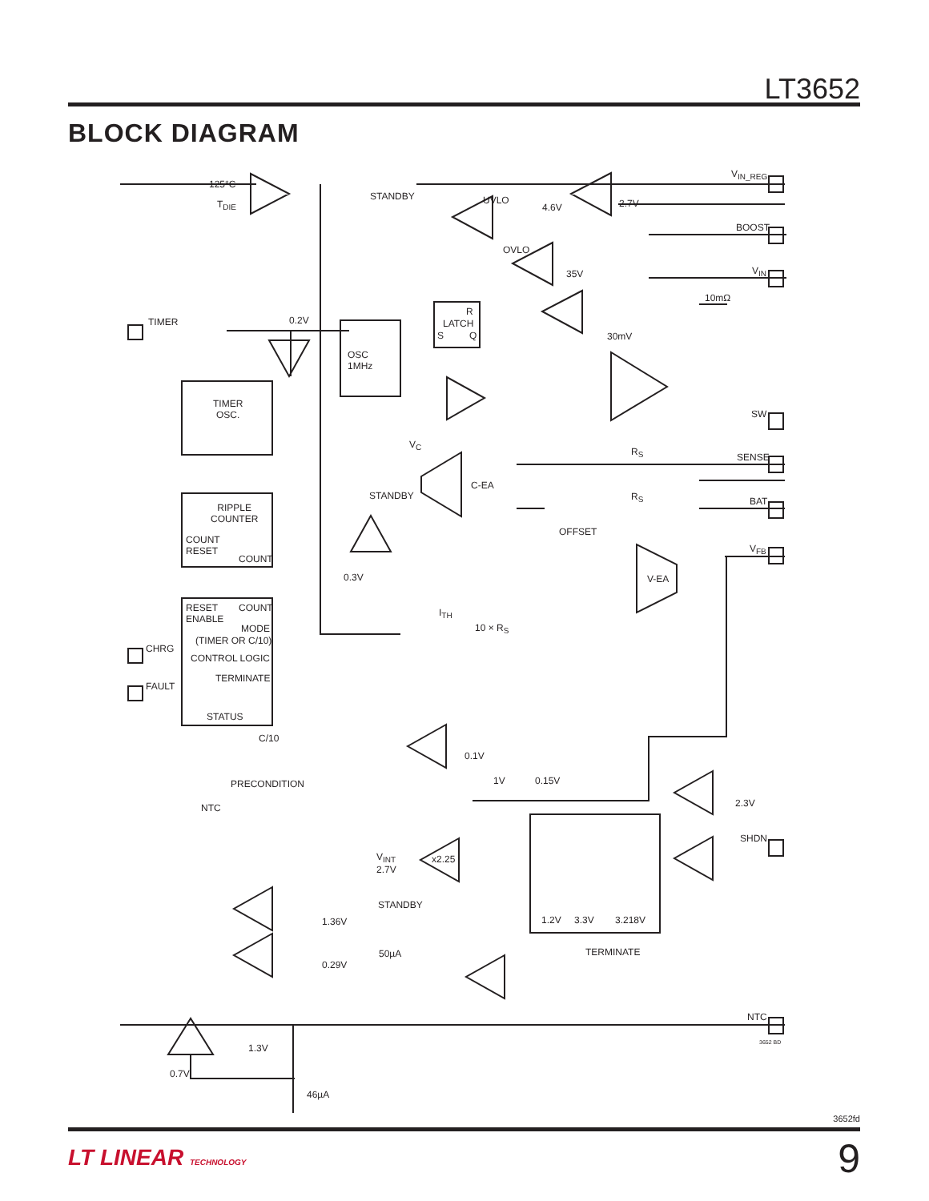LT3652
BLOCK DIAGRAM
125°C
T<sub>DIE</sub>
STANDBY UVLO
4.6V 2.7V
V<sub>IN_REG</sub>
BOOST
V<sub>IN</sub>
OVLO
35V
10mΩ
TIMER 0.2V
R
LATCH
S Q 30mV
OSC
1MHz
TIMER
OSC. SW
V<sub>C</sub>
R<sub>S</sub> SENSE
C-EA
STANDBY R<sub>S</sub> BAT
RIPPLE
COUNTER
OFFSET
V<sub>FB</sub>
COUNT
RESET
COUNT
0.3V V-EA
RESET
ENABLE
COUNT
MODE
(TIMER OR C/10)
CONTROL LOGIC
TERMINATE
STATUS
CHRG
FAULT
I<sub>TH</sub>
10 × R<sub>S</sub>
C/10
0.1V
1V 0.15V PRECONDITION
2.3V NTC
SHDN
V<sub>INT</sub>
2.7V
x2.25
STANDBY
1.2V 3.3V 3.218V 1.36V
TERMINATE 50µA
0.29V
NTC
3652 BD 1.3V
0.7V
46µA
3652fd
LT LINEAR TECHNOLOGY 9